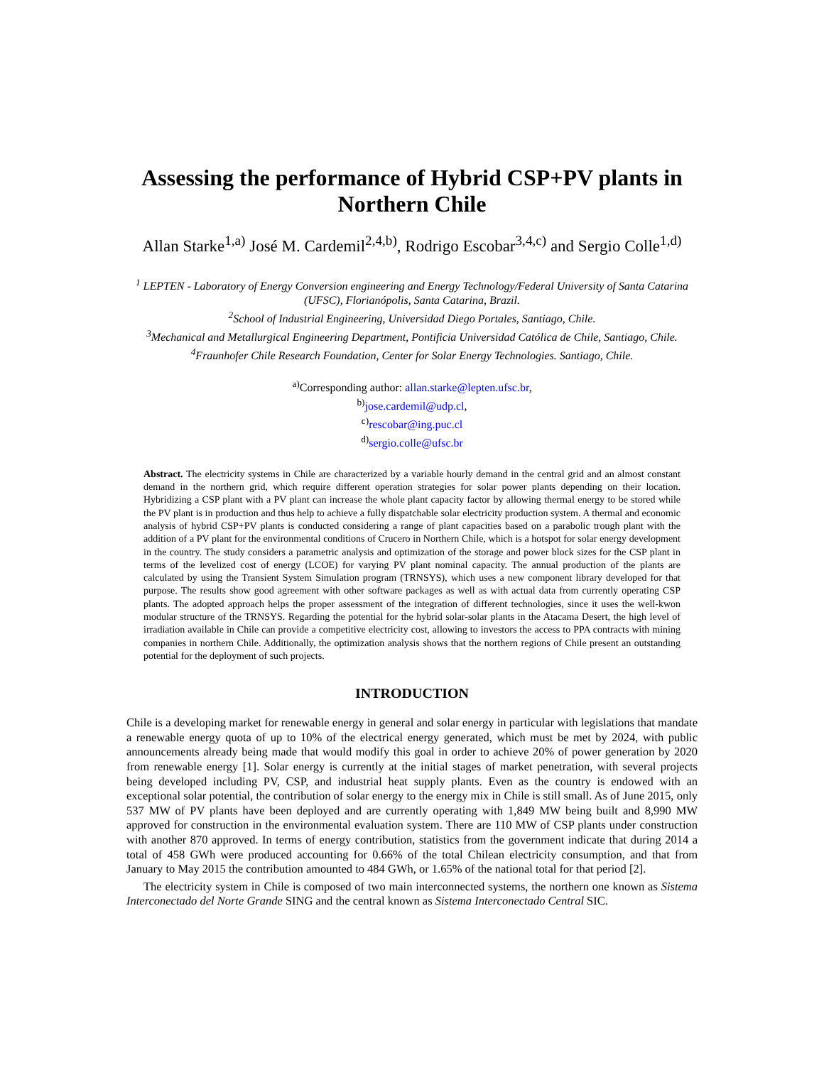Assessing the performance of Hybrid CSP+PV plants in Northern Chile
Allan Starke<sup>1,a)</sup> José M. Cardemil<sup>2,4,b)</sup>, Rodrigo Escobar<sup>3,4,c)</sup> and Sergio Colle<sup>1,d)</sup>
<sup>1</sup> LEPTEN - Laboratory of Energy Conversion engineering and Energy Technology/Federal University of Santa Catarina (UFSC), Florianópolis, Santa Catarina, Brazil.
<sup>2</sup> School of Industrial Engineering, Universidad Diego Portales, Santiago, Chile.
<sup>3</sup> Mechanical and Metallurgical Engineering Department, Pontificia Universidad Católica de Chile, Santiago, Chile.
<sup>4</sup> Fraunhofer Chile Research Foundation, Center for Solar Energy Technologies. Santiago, Chile.
<sup>a)</sup> Corresponding author: allan.starke@lepten.ufsc.br,
<sup>b)</sup> jose.cardemil@udp.cl,
<sup>c)</sup> rescobar@ing.puc.cl
<sup>d)</sup> sergio.colle@ufsc.br
Abstract. The electricity systems in Chile are characterized by a variable hourly demand in the central grid and an almost constant demand in the northern grid, which require different operation strategies for solar power plants depending on their location. Hybridizing a CSP plant with a PV plant can increase the whole plant capacity factor by allowing thermal energy to be stored while the PV plant is in production and thus help to achieve a fully dispatchable solar electricity production system. A thermal and economic analysis of hybrid CSP+PV plants is conducted considering a range of plant capacities based on a parabolic trough plant with the addition of a PV plant for the environmental conditions of Crucero in Northern Chile, which is a hotspot for solar energy development in the country. The study considers a parametric analysis and optimization of the storage and power block sizes for the CSP plant in terms of the levelized cost of energy (LCOE) for varying PV plant nominal capacity. The annual production of the plants are calculated by using the Transient System Simulation program (TRNSYS), which uses a new component library developed for that purpose. The results show good agreement with other software packages as well as with actual data from currently operating CSP plants. The adopted approach helps the proper assessment of the integration of different technologies, since it uses the well-kwon modular structure of the TRNSYS. Regarding the potential for the hybrid solar-solar plants in the Atacama Desert, the high level of irradiation available in Chile can provide a competitive electricity cost, allowing to investors the access to PPA contracts with mining companies in northern Chile. Additionally, the optimization analysis shows that the northern regions of Chile present an outstanding potential for the deployment of such projects.
INTRODUCTION
Chile is a developing market for renewable energy in general and solar energy in particular with legislations that mandate a renewable energy quota of up to 10% of the electrical energy generated, which must be met by 2024, with public announcements already being made that would modify this goal in order to achieve 20% of power generation by 2020 from renewable energy [1]. Solar energy is currently at the initial stages of market penetration, with several projects being developed including PV, CSP, and industrial heat supply plants. Even as the country is endowed with an exceptional solar potential, the contribution of solar energy to the energy mix in Chile is still small. As of June 2015, only 537 MW of PV plants have been deployed and are currently operating with 1,849 MW being built and 8,990 MW approved for construction in the environmental evaluation system. There are 110 MW of CSP plants under construction with another 870 approved. In terms of energy contribution, statistics from the government indicate that during 2014 a total of 458 GWh were produced accounting for 0.66% of the total Chilean electricity consumption, and that from January to May 2015 the contribution amounted to 484 GWh, or 1.65% of the national total for that period [2].
The electricity system in Chile is composed of two main interconnected systems, the northern one known as Sistema Interconectado del Norte Grande SING and the central known as Sistema Interconectado Central SIC.